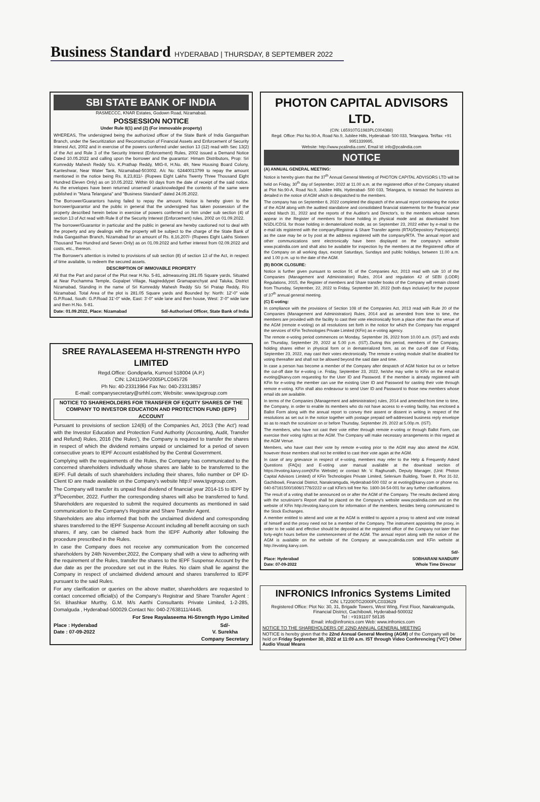Business Standard HYDERABAD | THURSDAY, 8 SEPTEMBER 2022
SBI STATE BANK OF INDIA
RASMECCC, KNAR Estates, Godown Road, Nizamabad.
POSSESSION NOTICE
Under Rule 8(1) and (2) (For immovable property)
WHEREAS, The undersigned being the authorized officer of the State Bank of India Gangasthan Branch, under the Securitization and Reconstruction of Financial Assets and Enforcement of Security Interest Act, 2002 and in exercise of the powers conferred under section 13 (12) read with Sec 13(2) of the Act and Rule 3 of the Security Interest (Enforcement) Rules, 2002 issued a Demand Notice Dated 10.05.2022 and calling upon the borrower and the guarantor: Himam Distributors, Prop: Sri Komreddy Mahesh Reddy S/o. K.Prathap Reddy, MIG-II, H.No. 49, New Housing Board Colony, Kanteshwar, Near Water Tank, Nizamabad-503002. A/c No: 62440013799 to repay the amount mentioned in the notice being Rs. 8,23,811/- (Rupees Eight Lakhs Twenty Three Thousand Eight Hundred Eleven Only) as on 10.05.2022. Within 60 days from the date of receipt of the said notice. As the envelopes have been returned unserved/ unacknowledged the contents of the same were published in "Mana Telangana" and "Business Standard" dated 24.05.2022.
The Borrower/Guarantors having failed to repay the amount. Notice is hereby given to the borrower/guarantor and the public in general that the undersigned has taken possession of the property described herein below in exercise of powers conferred on him under sub section (4) of section 13 of Act read with Rule 8 of the Security Interest (Enforcement) rules, 2002 on 01.09.2022.
The borrower/Guarantor in particular and the public in general are hereby cautioned not to deal with the property and any dealings with the property will be subject to the charge of the State Bank of India Gangasthan Branch, Nizamabad for an amount of Rs. 8,16,207/- (Rupees Eight Lakhs Sixteen Thousand Two Hundred and Seven Only) as on 01.09.2022 and further interest from 02.09.2022 and costs, etc., thereon.
The Borrower's attention is invited to provisions of sub section (8) of section 13 of the Act, in respect of time available, to redeem the secured assets.
DESCRIPTION OF IMMOVABLE PROPERTY
All that the Part and parcel of the Plot near H.No. 5-81, admeasuring 281.05 Square yards, Situated at Near Pochamma Temple, Gopalpet Village, Nagireddypet Gramapanchyat and Taluka, District Nizamabad, Standing in the name of Sri Komreddy Mahesh Reddy S/o Sri Pratap Reddy, R/o Nizamabad. Total Area of the plot is 281.05 Square yards and Bounded by: North: 12'-0" wide G.P.Road, South: G.P.Road 31'-0" wide, East: 3'-0" wide lane and then house, West: 3'-0" wide lane and then H.No. 5-81.
Date: 01.09.2022, Place: Nizamabad Sd/-Authorised Officer, State Bank of India
SREE RAYALASEEMA HI-STRENGTH HYPO LIMITED
Regd.Office: Gondiparla, Kurnool 518004 (A.P.)
CIN: L24110AP2005PLC045726
Ph No: 40-23313964 Fax No: 040-23313857
E-mail: companysecretary@srhhl.com; Website: www.tgvgroup.com
NOTICE TO SHAREHOLDERS FOR TRANSFER OF EQUITY SHARES OF THE COMPANY TO INVESTOR EDUCATION AND PROTECTION FUND (IEPF) ACCOUNT
Pursuant to provisions of section 124(6) of the Companies Act, 2013 ('the Act') read with the Investor Education and Protection Fund Authority (Accounting, Audit, Transfer and Refund) Rules, 2016 ('the Rules'), the Company is required to transfer the shares in respect of which the dividend remains unpaid or unclaimed for a period of seven consecutive years to IEPF Account established by the Central Government.
Complying with the requirements of the Rules, the Company has communicated to the concerned shareholders individually whose shares are liable to be transferred to the IEPF. Full details of such shareholders including their shares, folio number or DP ID- Client ID are made available on the Company's website http:// www.tgvgroup.com.
The Company will transfer its unpaid final dividend of financial year 2014-15 to IEPF by 3<sup>rd</sup>December, 2022. Further the corresponding shares will also be transferred to fund. Shareholders are requested to submit the required documents as mentioned in said communication to the Company's Registrar and Share Transfer Agent.
Shareholders are also informed that both the unclaimed dividend and corresponding shares transferred to the IEPF Suspense Account including all benefit accruing on such shares, if any, can be claimed back from the IEPF Authority after following the procedure prescribed in the Rules.
In case the Company does not receive any communication from the concerned shareholders by 24th November,2022, the Company shall with a view to adhering with the requirement of the Rules, transfer the shares to the IEPF Suspense Account by the due date as per the procedure set out in the Rules. No claim shall lie against the Company in respect of unclaimed dividend amount and shares transferred to IEPF pursuant to the said Rules.
For any clarification or queries on the above matter, shareholders are requested to contact concerned official(s) of the Company's Registrar and Share Transfer Agent : Sri. Bhashkar Murthy, G.M. M/s Aarthi Consultants Private Limited, 1-2-285, Domalguda , Hyderabad-500029.Contact No: 040-27638111/4445.
For Sree Rayalaseema Hi-Strength Hypo Limited
Place : Hyderabad
Date : 07-09-2022 Sd/-
V. Surekha
Company Secretary
PHOTON CAPITAL ADVISORS LTD.
(CIN: L65910TG1983PLC004368)
Regd. Office: Plot No.90-A, Road No.9, Jubilee Hills, Hyderabad- 500 033, Telangana. Tel/fax: +91 9951339995,
Website: http://www.pcalindia.com/, Email Id: info@pcalindia.com
NOTICE
(A) ANNUAL GENERAL MEETING:
Notice is hereby given that the 37<sup>th</sup> Annual General Meeting of PHOTON CAPITAL ADVISORS LTD will be held on Friday, 30<sup>th</sup> day of September, 2022 at 11.00 a.m. at the registered office of the Company situated at Plot No.90-A, Road No.9, Jubilee Hills, Hyderabad- 500 033, Telangana, to transact the business as detailed in the notice of AGM which is despatched to the members.
The company has on September 6, 2022 completed the dispatch of the annual report containing the notice of the AGM along with the audited standalone and consolidated financial statements for the financial year ended March 31, 2022 and the reports of the Auditor's and Director's, to the members whose names appear in the Register of members for those holding in physical mode and as downloaded from NSDL/CDSL for those holding in dematerialized mode, as on September 23, 2022 either by e-mail to the e-mail ids registered with the company/Registrar & Share Transfer agents (RTA)/Depository Participant(s) as the case may be or by post at the address registered with the company/RTA. The annual report and other communications sent electronically have been displayed on the company's website www.pcalindia.com and shall also be available for inspection by the members at the Registered office of the Company on all working days, except Saturdays, Sundays and public holidays, between 11.00 a.m. and 1.00 p.m. up to the date of the AGM.
(B) BOOK CLOSURE:
Notice is further given pursuant to section 91 of the Companies Act, 2013 read with rule 10 of the Companies (Management and Administration) Rules, 2014 and regulation 42 of SEBI (LODR) Regulations, 2015, the Register of members and Share transfer books of the Company will remain closed from Thursday, September, 22, 2022 to Friday, September 30, 2022 (both days inclusive) for the purpose of 37<sup>th</sup> annual general meeting.
(C) E-voting:
In compliance with the provisions of Section 108 of the Companies Act, 2013 read with Rule 20 of the Companies (Management and Administration) Rules, 2014 and as amended from time to time, the members are provided with the facility to cast their vote electronically from a place other than the venue of the AGM (remote e-voting) on all resolutions set forth in the notice for which the Company has engaged the services of KFin Technologies Private Limited (KFin) as e-voting agency.
The remote e-voting period commences on Monday, September 26, 2022 from 10.00 a.m. (IST) and ends on Thursday, September 29, 2022 at 5.00 p.m. (IST)..During this period, members of the Company, holding shares either in physical form or in dematerialized form, as on the cut-off date of Friday, September 23, 2022, may cast their votes electronically. The remote e-voting module shall be disabled for voting thereafter and shall not be allowed beyond the said date and time.
In case a person has become a member of the Company after despatch of AGM Notice but on or before the cut-off date for e-voting i.e. Friday, September 23, 2022, he/she may write to KFin on the email-id evoting@karvy.com requesting for the User ID and Password. If the member is already registered with KFin for e-voting the member can use the existing User ID and Password for casting their vote through remote e-voting. KFin shall also endeavour to send User ID and Password to those new members whose email ids are available.
In terms of the Companies (Management and administration) rules, 2014 and amended from time to time, the Company, in order to enable its members who do not have access to e-voting facility, has enclosed a Ballot Form along with the annual report to convey their assent or dissent in writing in respect of the resolutions as set out in the notice together with postage prepaid self-addressed business reply envelope so as to reach the scrutinizer on or before Thursday, September 29, 2022 at 5.00p.m. (IST).
The members, who have not cast their vote either through remote e-voting or through Ballot Form, can exercise their voting rights at the AGM. The Company will make necessary arrangements in this regard at the AGM Venue.
Members, who have cast their vote by remote e-voting prior to the AGM may also attend the AGM, however those members shall not be entitled to cast their vote again at the AGM.
In case of any grievance in respect of e-voting, members may refer to the Help & Frequently Asked Questions (FAQs) and E-voting user manual available at the download section of https://evoting.karvy.com(KFin Website) or contact Mr. V. Raghunath, Deputy Manager, (Unit: Photon Capital Advisors Limited) of KFin Technologies Private Limited, Selenium Building, Tower B, Plot 31-32, Gachibowli, Financial District, Nanakramguda, Hyderabad-500 032 or at evoting@karvy.com or phone no. 040-67161500/1606/1776/2222 or call KFin's toll free No. 1800-34-54-001 for any further clarifications.
The result of a voting shall be announced on or after the AGM of the Company. The results declared along with the scrutinizer's Report shall be placed on the Company's website www.pcalindia.com and on the website of KFin http://evoting.karvy.com for information of the members, besides being communicated to the Stock Exchanges.
A member entitled to attend and vote at the AGM is entitled to appoint a proxy to attend and vote instead of himself and the proxy need not be a member of the Company. The instrument appointing the proxy, in order to be valid and effective should be deposited at the registered office of the Company not later than forty-eight hours before the commencement of the AGM. The annual report along with the notice of the AGM is available on the website of the Company at www.pcalindia.com and KFin website at http://evoting.karvy.com.
Sd/-
Place: Hyderabad
Date: 07-09-2022 SOBHARANI NANDURY
Whole Time Director
INFRONICS Infronics Systems Limited
CIN: L72200TG2000PLC033629
Registered Office: Plot No: 30, 31, Brigade Towers, West Wing, First Floor, Nanakramguda, Financial District, Gachibowli, Hyderabad-500032
Tel : +9191107 58135
Email: info@infronics.com Web: www.infronics.com
NOTICE TO THE SHAREHOLDERS OF 22ND ANNUAL GENERAL MEETING
NOTICE is hereby given that the 22nd Annual General Meeting (AGM) of the Company will be held on Friday September 30, 2022 at 11:00 a.m. IST through Video Conferencing ('VC') Other Audio Visual Means